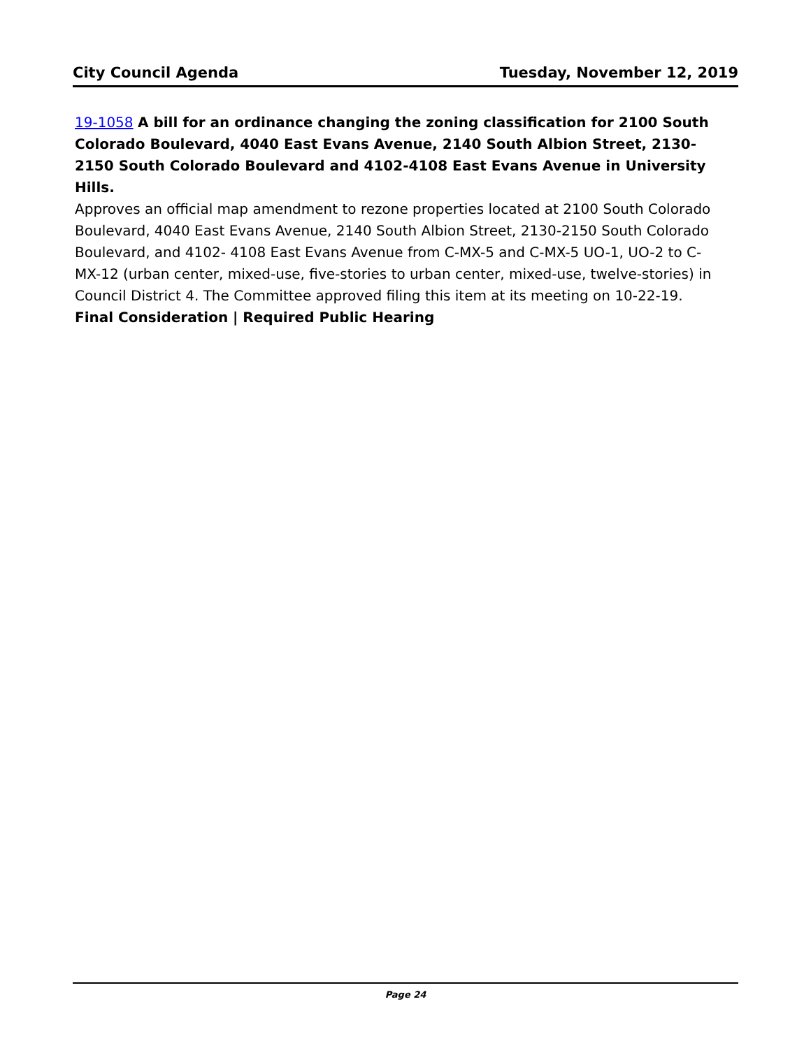City Council Agenda Tuesday, November 12, 2019
19-1058 A bill for an ordinance changing the zoning classification for 2100 South Colorado Boulevard, 4040 East Evans Avenue, 2140 South Albion Street, 2130-2150 South Colorado Boulevard and 4102-4108 East Evans Avenue in University Hills.
Approves an official map amendment to rezone properties located at 2100 South Colorado Boulevard, 4040 East Evans Avenue, 2140 South Albion Street, 2130-2150 South Colorado Boulevard, and 4102- 4108 East Evans Avenue from C-MX-5 and C-MX-5 UO-1, UO-2 to C-MX-12 (urban center, mixed-use, five-stories to urban center, mixed-use, twelve-stories) in Council District 4. The Committee approved filing this item at its meeting on 10-22-19.
Final Consideration | Required Public Hearing
Page 24